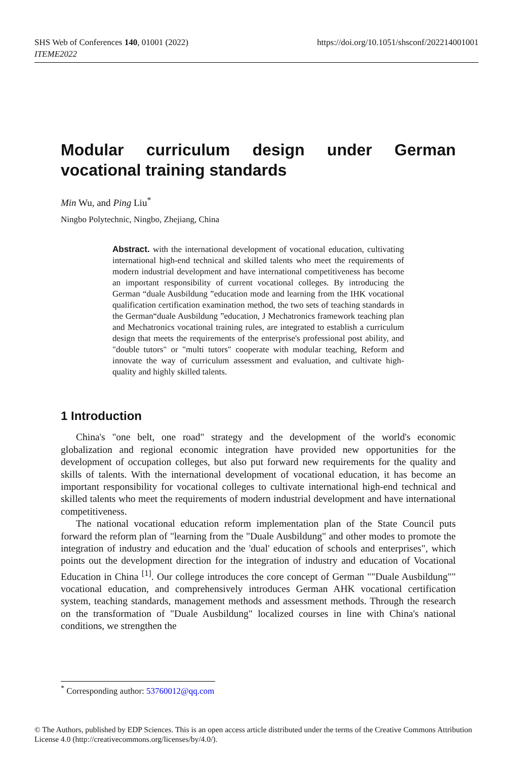SHS Web of Conferences 140, 01001 (2022)
ITEME2022
https://doi.org/10.1051/shsconf/202214001001
Modular curriculum design under German vocational training standards
Min Wu, and Ping Liu<sup>*</sup>
Ningbo Polytechnic, Ningbo, Zhejiang, China
Abstract. with the international development of vocational education, cultivating international high-end technical and skilled talents who meet the requirements of modern industrial development and have international competitiveness has become an important responsibility of current vocational colleges. By introducing the German “duale Ausbildung ”education mode and learning from the IHK vocational qualification certification examination method, the two sets of teaching standards in the German“duale Ausbildung ”education, J Mechatronics framework teaching plan and Mechatronics vocational training rules, are integrated to establish a curriculum design that meets the requirements of the enterprise's professional post ability, and "double tutors" or "multi tutors" cooperate with modular teaching, Reform and innovate the way of curriculum assessment and evaluation, and cultivate high-quality and highly skilled talents.
1 Introduction
China's "one belt, one road" strategy and the development of the world's economic globalization and regional economic integration have provided new opportunities for the development of occupation colleges, but also put forward new requirements for the quality and skills of talents. With the international development of vocational education, it has become an important responsibility for vocational colleges to cultivate international high-end technical and skilled talents who meet the requirements of modern industrial development and have international competitiveness.
The national vocational education reform implementation plan of the State Council puts forward the reform plan of "learning from the "Duale Ausbildung" and other modes to promote the integration of industry and education and the 'dual' education of schools and enterprises", which points out the development direction for the integration of industry and education of Vocational Education in China <sup>[1]</sup>. Our college introduces the core concept of German ""Duale Ausbildung"" vocational education, and comprehensively introduces German AHK vocational certification system, teaching standards, management methods and assessment methods. Through the research on the transformation of "Duale Ausbildung" localized courses in line with China's national conditions, we strengthen the
<sup>*</sup> Corresponding author: 53760012@qq.com
© The Authors, published by EDP Sciences. This is an open access article distributed under the terms of the Creative Commons Attribution License 4.0 (http://creativecommons.org/licenses/by/4.0/).